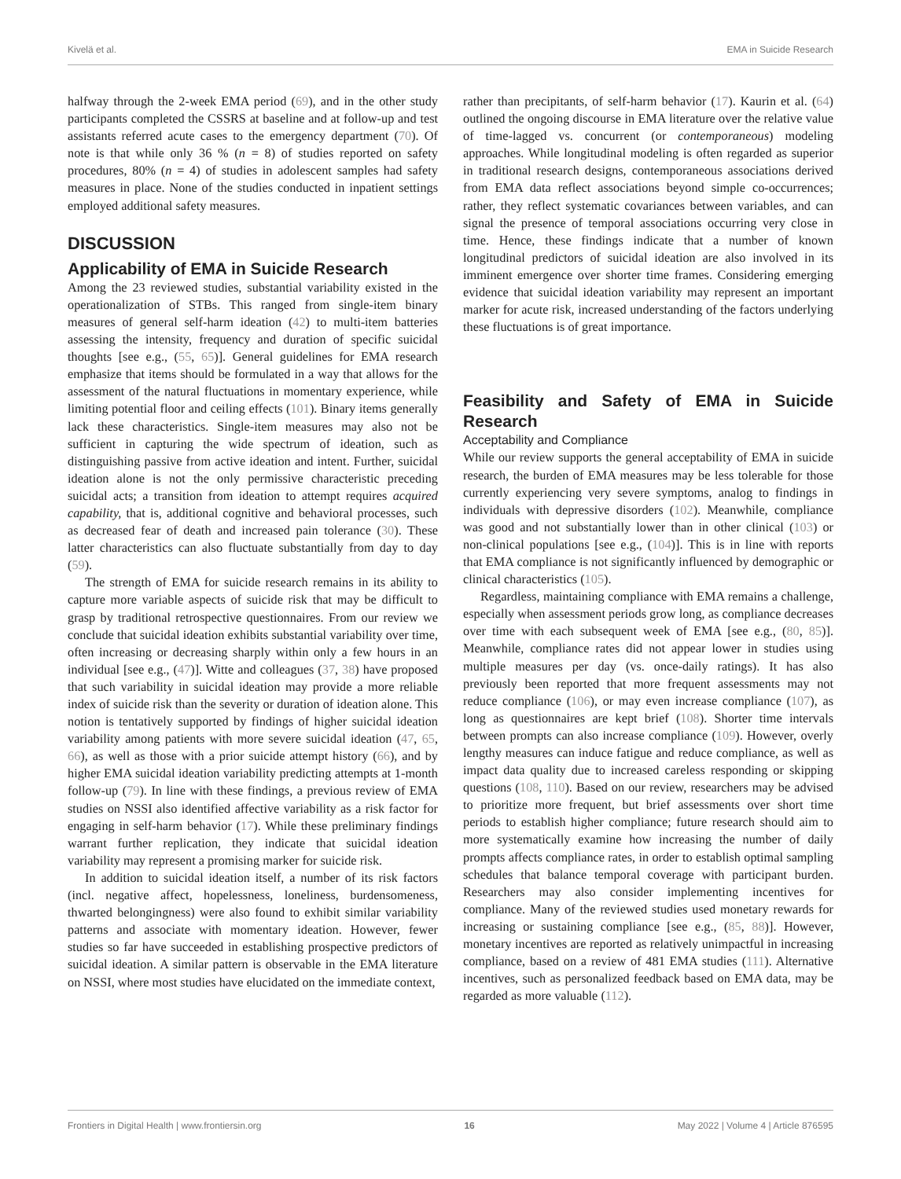Kivelä et al. EMA in Suicide Research
halfway through the 2-week EMA period (69), and in the other study participants completed the CSSRS at baseline and at follow-up and test assistants referred acute cases to the emergency department (70). Of note is that while only 36 % (n = 8) of studies reported on safety procedures, 80% (n = 4) of studies in adolescent samples had safety measures in place. None of the studies conducted in inpatient settings employed additional safety measures.
DISCUSSION
Applicability of EMA in Suicide Research
Among the 23 reviewed studies, substantial variability existed in the operationalization of STBs. This ranged from single-item binary measures of general self-harm ideation (42) to multi-item batteries assessing the intensity, frequency and duration of specific suicidal thoughts [see e.g., (55, 65)]. General guidelines for EMA research emphasize that items should be formulated in a way that allows for the assessment of the natural fluctuations in momentary experience, while limiting potential floor and ceiling effects (101). Binary items generally lack these characteristics. Single-item measures may also not be sufficient in capturing the wide spectrum of ideation, such as distinguishing passive from active ideation and intent. Further, suicidal ideation alone is not the only permissive characteristic preceding suicidal acts; a transition from ideation to attempt requires acquired capability, that is, additional cognitive and behavioral processes, such as decreased fear of death and increased pain tolerance (30). These latter characteristics can also fluctuate substantially from day to day (59).
The strength of EMA for suicide research remains in its ability to capture more variable aspects of suicide risk that may be difficult to grasp by traditional retrospective questionnaires. From our review we conclude that suicidal ideation exhibits substantial variability over time, often increasing or decreasing sharply within only a few hours in an individual [see e.g., (47)]. Witte and colleagues (37, 38) have proposed that such variability in suicidal ideation may provide a more reliable index of suicide risk than the severity or duration of ideation alone. This notion is tentatively supported by findings of higher suicidal ideation variability among patients with more severe suicidal ideation (47, 65, 66), as well as those with a prior suicide attempt history (66), and by higher EMA suicidal ideation variability predicting attempts at 1-month follow-up (79). In line with these findings, a previous review of EMA studies on NSSI also identified affective variability as a risk factor for engaging in self-harm behavior (17). While these preliminary findings warrant further replication, they indicate that suicidal ideation variability may represent a promising marker for suicide risk.
In addition to suicidal ideation itself, a number of its risk factors (incl. negative affect, hopelessness, loneliness, burdensomeness, thwarted belongingness) were also found to exhibit similar variability patterns and associate with momentary ideation. However, fewer studies so far have succeeded in establishing prospective predictors of suicidal ideation. A similar pattern is observable in the EMA literature on NSSI, where most studies have elucidated on the immediate context,
rather than precipitants, of self-harm behavior (17). Kaurin et al. (64) outlined the ongoing discourse in EMA literature over the relative value of time-lagged vs. concurrent (or contemporaneous) modeling approaches. While longitudinal modeling is often regarded as superior in traditional research designs, contemporaneous associations derived from EMA data reflect associations beyond simple co-occurrences; rather, they reflect systematic covariances between variables, and can signal the presence of temporal associations occurring very close in time. Hence, these findings indicate that a number of known longitudinal predictors of suicidal ideation are also involved in its imminent emergence over shorter time frames. Considering emerging evidence that suicidal ideation variability may represent an important marker for acute risk, increased understanding of the factors underlying these fluctuations is of great importance.
Feasibility and Safety of EMA in Suicide Research
Acceptability and Compliance
While our review supports the general acceptability of EMA in suicide research, the burden of EMA measures may be less tolerable for those currently experiencing very severe symptoms, analog to findings in individuals with depressive disorders (102). Meanwhile, compliance was good and not substantially lower than in other clinical (103) or non-clinical populations [see e.g., (104)]. This is in line with reports that EMA compliance is not significantly influenced by demographic or clinical characteristics (105).
Regardless, maintaining compliance with EMA remains a challenge, especially when assessment periods grow long, as compliance decreases over time with each subsequent week of EMA [see e.g., (80, 85)]. Meanwhile, compliance rates did not appear lower in studies using multiple measures per day (vs. once-daily ratings). It has also previously been reported that more frequent assessments may not reduce compliance (106), or may even increase compliance (107), as long as questionnaires are kept brief (108). Shorter time intervals between prompts can also increase compliance (109). However, overly lengthy measures can induce fatigue and reduce compliance, as well as impact data quality due to increased careless responding or skipping questions (108, 110). Based on our review, researchers may be advised to prioritize more frequent, but brief assessments over short time periods to establish higher compliance; future research should aim to more systematically examine how increasing the number of daily prompts affects compliance rates, in order to establish optimal sampling schedules that balance temporal coverage with participant burden. Researchers may also consider implementing incentives for compliance. Many of the reviewed studies used monetary rewards for increasing or sustaining compliance [see e.g., (85, 88)]. However, monetary incentives are reported as relatively unimpactful in increasing compliance, based on a review of 481 EMA studies (111). Alternative incentives, such as personalized feedback based on EMA data, may be regarded as more valuable (112).
Frontiers in Digital Health | www.frontiersin.org 16 May 2022 | Volume 4 | Article 876595